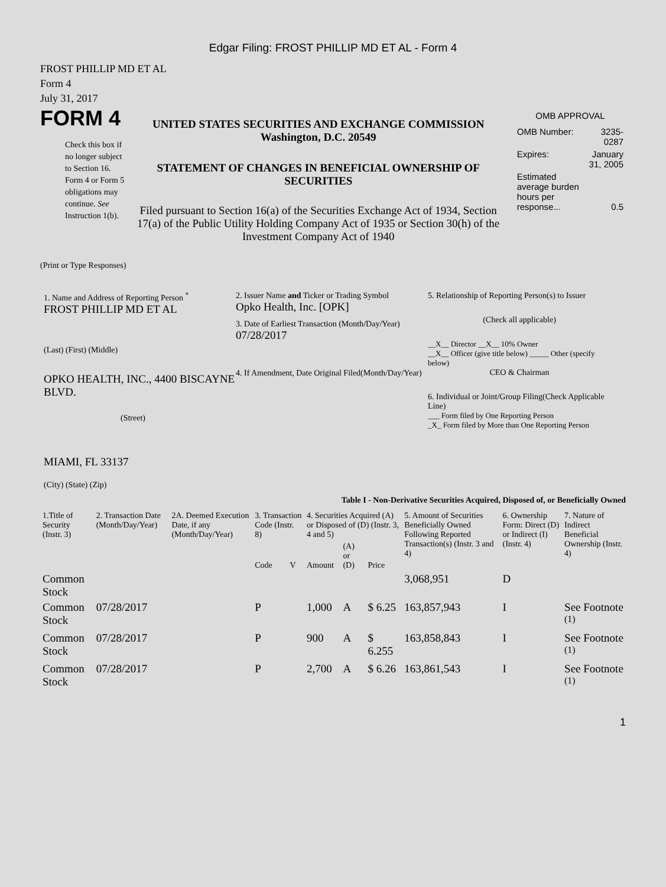Edgar Filing: FROST PHILLIP MD ET AL - Form 4
FROST PHILLIP MD ET AL
Form 4
July 31, 2017
FORM 4
Check this box if no longer subject to Section 16. Form 4 or Form 5 obligations may continue. See Instruction 1(b).
UNITED STATES SECURITIES AND EXCHANGE COMMISSION
Washington, D.C. 20549
STATEMENT OF CHANGES IN BENEFICIAL OWNERSHIP OF SECURITIES
Filed pursuant to Section 16(a) of the Securities Exchange Act of 1934, Section 17(a) of the Public Utility Holding Company Act of 1935 or Section 30(h) of the Investment Company Act of 1940
OMB APPROVAL
| OMB Number: | 3235-0287 |
| Expires: | January 31, 2005 |
| Estimated average burden hours per response... | 0.5 |
(Print or Type Responses)
1. Name and Address of Reporting Person <sup>*</sup>
FROST PHILLIP MD ET AL
(Last) (First) (Middle)
OPKO HEALTH, INC., 4400 BISCAYNE BLVD.
(Street)
MIAMI, FL 33137
(City) (State) (Zip)
2. Issuer Name and Ticker or Trading Symbol
Opko Health, Inc. [OPK]
3. Date of Earliest Transaction (Month/Day/Year)
07/28/2017
4. If Amendment, Date Original Filed(Month/Day/Year)
5. Relationship of Reporting Person(s) to Issuer
(Check all applicable)
__X__ Director __X__ 10% Owner
__X__ Officer (give title below) _____ Other (specify below)
CEO & Chairman
6. Individual or Joint/Group Filing(Check Applicable Line)
___ Form filed by One Reporting Person
_X_ Form filed by More than One Reporting Person
Table I - Non-Derivative Securities Acquired, Disposed of, or Beneficially Owned
| 1.Title of Security (Instr. 3) | 2. Transaction Date (Month/Day/Year) | 2A. Deemed Execution Date, if any (Month/Day/Year) | 3. Transaction Code (Instr. 8) | | 4. Securities Acquired (A) or Disposed of (D) (Instr. 3, 4 and 5) | | | 5. Amount of Securities Beneficially Owned Following Reported Transaction(s) (Instr. 3 and 4) | 6. Ownership Form: Direct (D) or Indirect (I) (Instr. 4) | 7. Nature of Indirect Beneficial Ownership (Instr. 4) |
| --- | --- | --- | --- | --- | --- | --- | --- | --- | --- | --- |
| | | | Code | V | Amount | (A) or (D) | Price | | | |
| Common Stock | | | | | | | | 3,068,951 | D | |
| Common Stock | 07/28/2017 | | P | | 1,000 | A | $ 6.25 | 163,857,943 | I | See Footnote <sup>(1)</sup> |
| Common Stock | 07/28/2017 | | P | | 900 | A | $ 6.255 | 163,858,843 | I | See Footnote <sup>(1)</sup> |
| Common Stock | 07/28/2017 | | P | | 2,700 | A | $ 6.26 | 163,861,543 | I | See Footnote <sup>(1)</sup> |
1